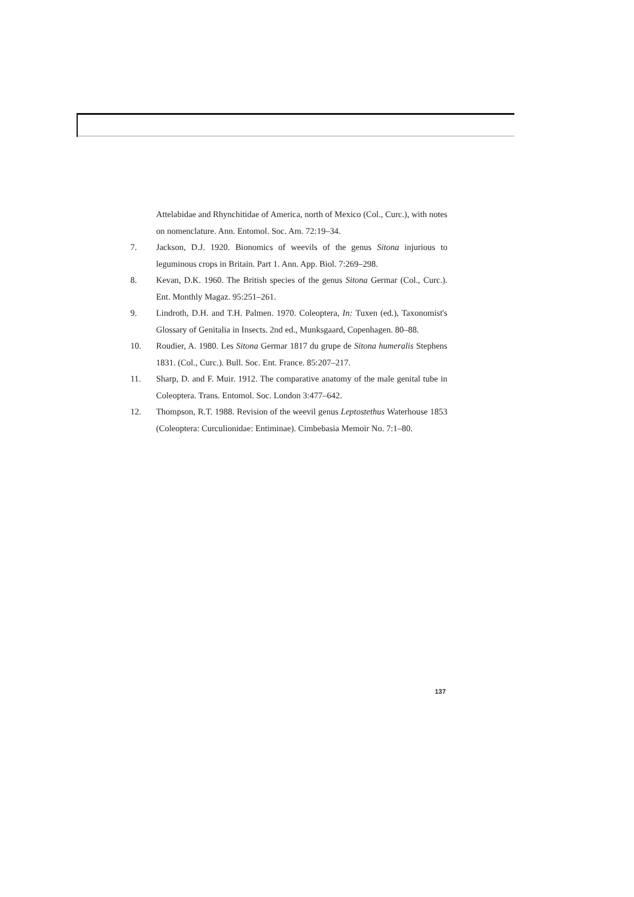Attelabidae and Rhynchitidae of America, north of Mexico (Col., Curc.), with notes on nomenclature. Ann. Entomol. Soc. Am. 72:19–34.
7. Jackson, D.J. 1920. Bionomics of weevils of the genus Sitona injurious to leguminous crops in Britain. Part 1. Ann. App. Biol. 7:269–298.
8. Kevan, D.K. 1960. The British species of the genus Sitona Germar (Col., Curc.). Ent. Monthly Magaz. 95:251–261.
9. Lindroth, D.H. and T.H. Palmen. 1970. Coleoptera, In: Tuxen (ed.), Taxonomist's Glossary of Genitalia in Insects. 2nd ed., Munksgaard, Copenhagen. 80–88.
10. Roudier, A. 1980. Les Sitona Germar 1817 du grupe de Sitona humeralis Stephens 1831. (Col., Curc.). Bull. Soc. Ent. France. 85:207–217.
11. Sharp, D. and F. Muir. 1912. The comparative anatomy of the male genital tube in Coleoptera. Trans. Entomol. Soc. London 3:477–642.
12. Thompson, R.T. 1988. Revision of the weevil genus Leptostethus Waterhouse 1853 (Coleoptera: Curculionidae: Entiminae). Cimbebasia Memoir No. 7:1–80.
137